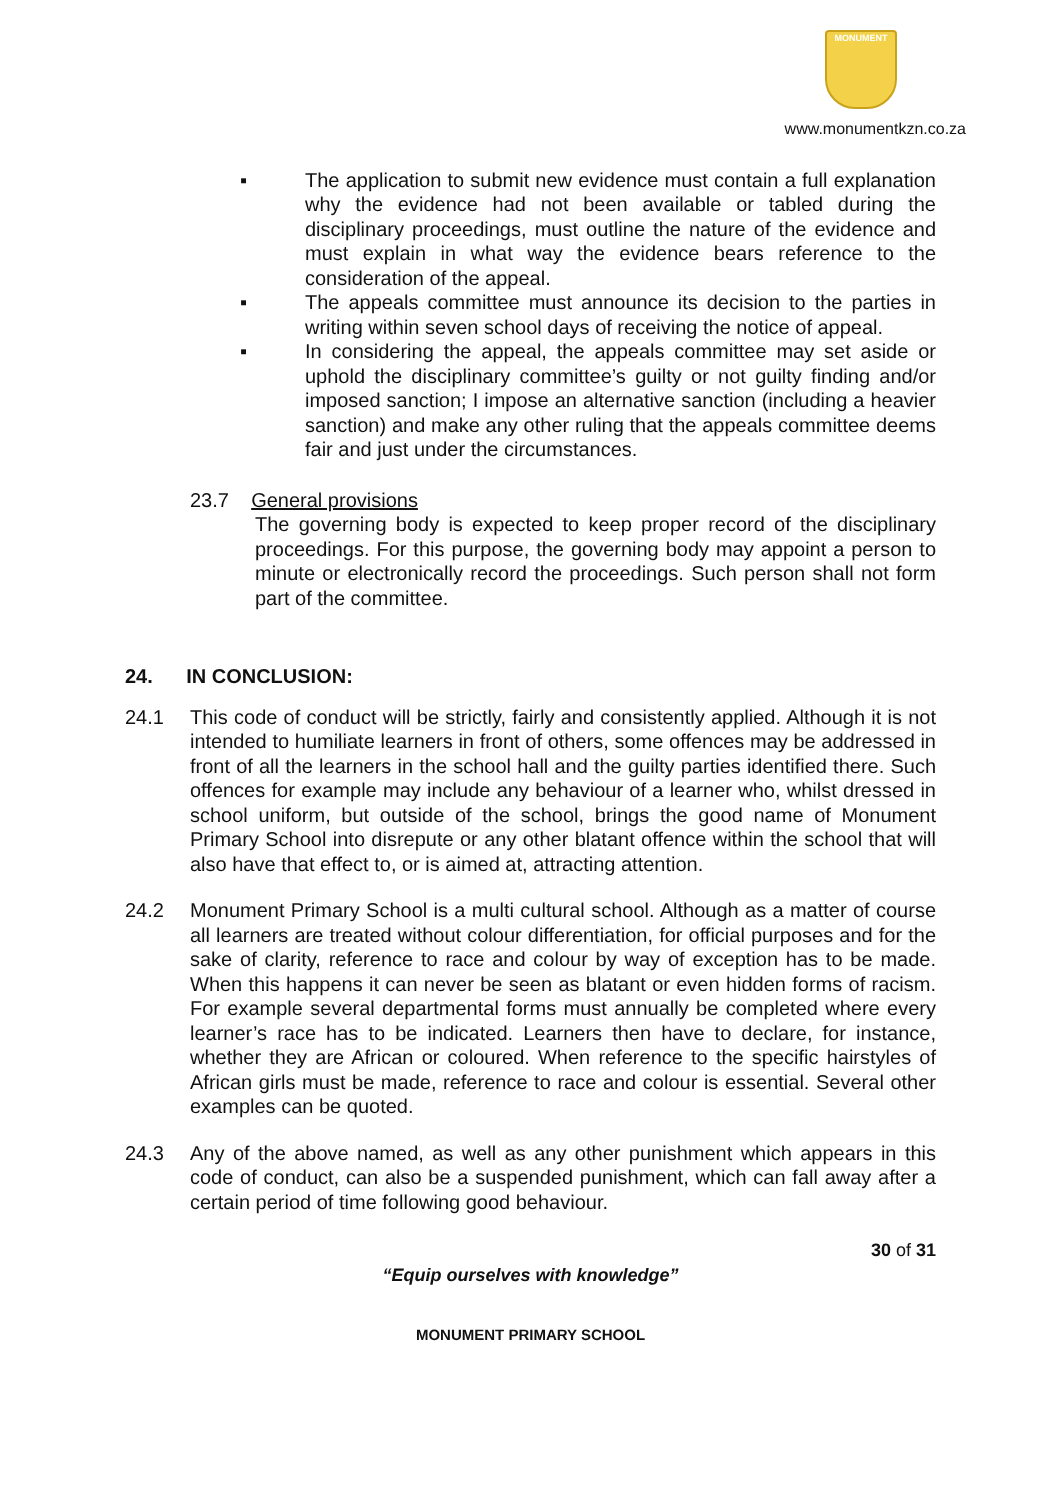MONUMENT
www.monumentkzn.co.za
▪ The application to submit new evidence must contain a full explanation why the evidence had not been available or tabled during the disciplinary proceedings, must outline the nature of the evidence and must explain in what way the evidence bears reference to the consideration of the appeal.
▪ The appeals committee must announce its decision to the parties in writing within seven school days of receiving the notice of appeal.
▪ In considering the appeal, the appeals committee may set aside or uphold the disciplinary committee’s guilty or not guilty finding and/or imposed sanction; I impose an alternative sanction (including a heavier sanction) and make any other ruling that the appeals committee deems fair and just under the circumstances.
23.7 General provisions
The governing body is expected to keep proper record of the disciplinary proceedings. For this purpose, the governing body may appoint a person to minute or electronically record the proceedings. Such person shall not form part of the committee.
24. IN CONCLUSION:
24.1 This code of conduct will be strictly, fairly and consistently applied. Although it is not intended to humiliate learners in front of others, some offences may be addressed in front of all the learners in the school hall and the guilty parties identified there. Such offences for example may include any behaviour of a learner who, whilst dressed in school uniform, but outside of the school, brings the good name of Monument Primary School into disrepute or any other blatant offence within the school that will also have that effect to, or is aimed at, attracting attention.
24.2 Monument Primary School is a multi cultural school. Although as a matter of course all learners are treated without colour differentiation, for official purposes and for the sake of clarity, reference to race and colour by way of exception has to be made. When this happens it can never be seen as blatant or even hidden forms of racism. For example several departmental forms must annually be completed where every learner’s race has to be indicated. Learners then have to declare, for instance, whether they are African or coloured. When reference to the specific hairstyles of African girls must be made, reference to race and colour is essential. Several other examples can be quoted.
24.3 Any of the above named, as well as any other punishment which appears in this code of conduct, can also be a suspended punishment, which can fall away after a certain period of time following good behaviour.
30 of 31
“Equip ourselves with knowledge”
MONUMENT PRIMARY SCHOOL